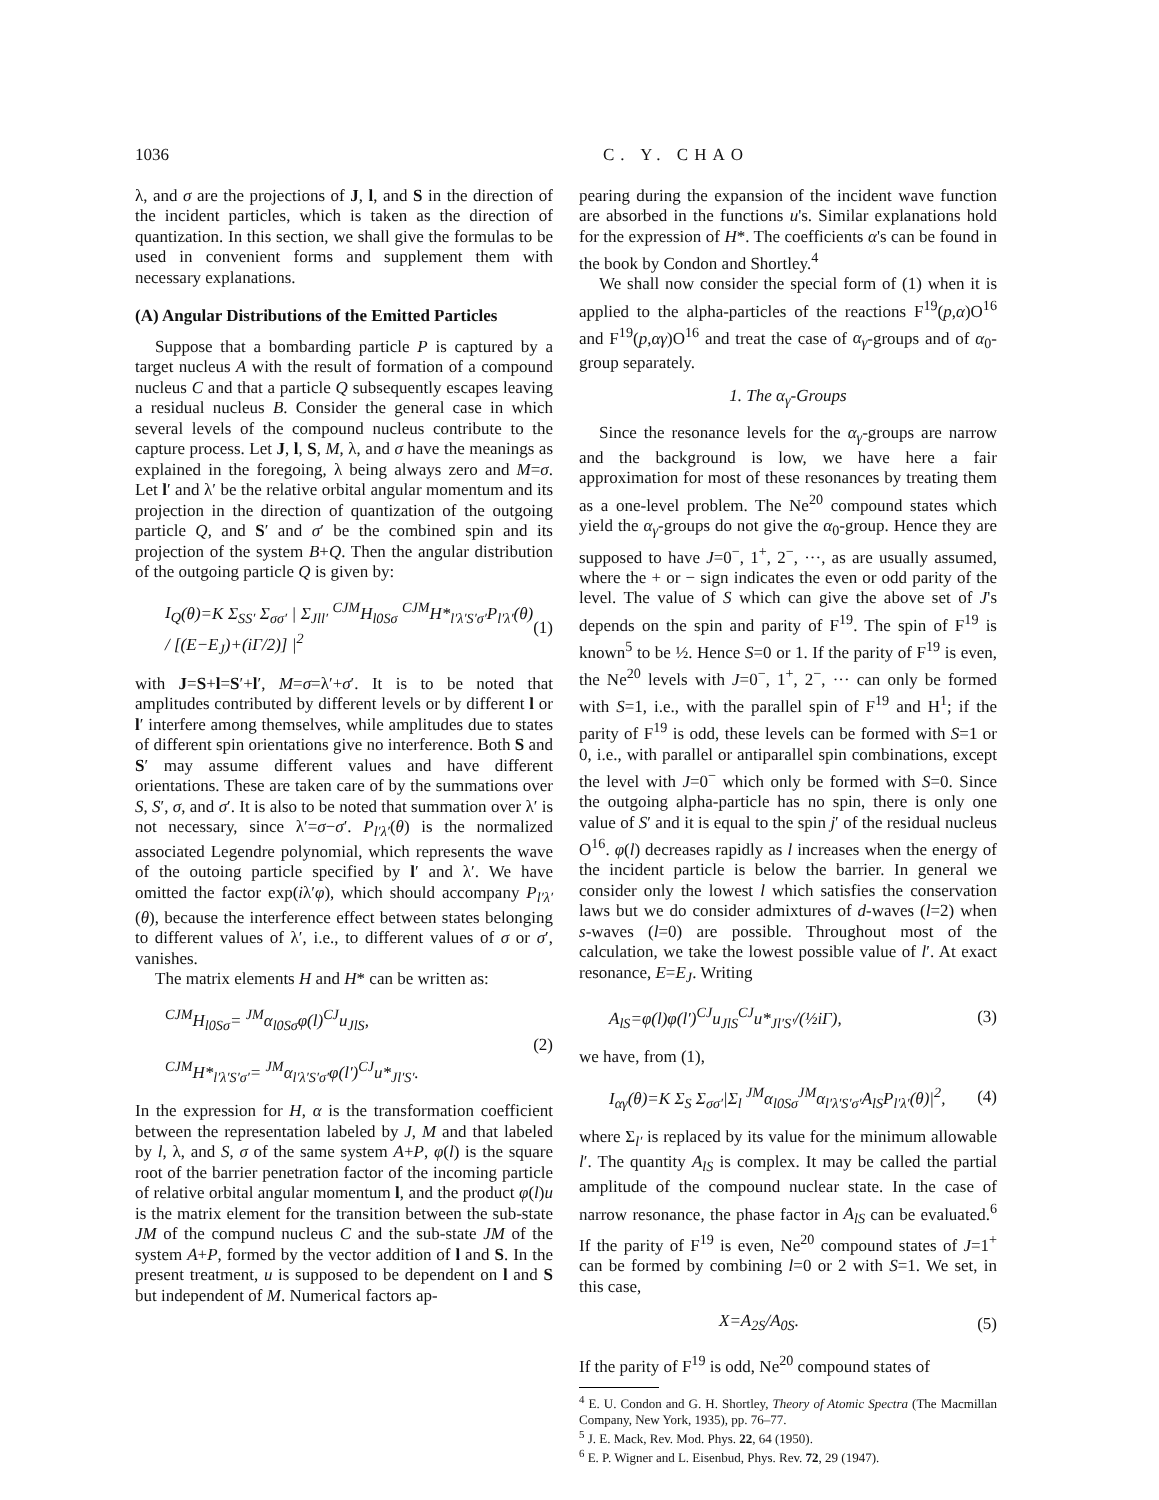1036 C. Y. CHAO
λ, and σ are the projections of J, l, and S in the direction of the incident particles, which is taken as the direction of quantization. In this section, we shall give the formulas to be used in convenient forms and supplement them with necessary explanations.
(A) Angular Distributions of the Emitted Particles
Suppose that a bombarding particle P is captured by a target nucleus A with the result of formation of a compound nucleus C and that a particle Q subsequently escapes leaving a residual nucleus B. Consider the general case in which several levels of the compound nucleus contribute to the capture process. Let J, l, S, M, λ, and σ have the meanings as explained in the foregoing, λ being always zero and M=σ. Let l′ and λ′ be the relative orbital angular momentum and its projection in the direction of quantization of the outgoing particle Q, and S′ and σ′ be the combined spin and its projection of the system B+Q. Then the angular distribution of the outgoing particle Q is given by:
I<sub>Q</sub>(θ)=K Σ<sub>SS′</sub> Σ<sub>σσ′</sub> | Σ<sub>Jll′</sub> <sup>CJM</sup>H<sub>l0Sσ</sub> <sup>CJM</sup>H*<sub>l′λ′S′σ′</sub>P<sub>l′λ′</sub>(θ) / [(E−E<sub>J</sub>)+(iΓ/2)] |<sup>2</sup> (1)
with J=S+l=S′+l′, M=σ=λ′+σ′. It is to be noted that amplitudes contributed by different levels or by different l or l′ interfere among themselves, while amplitudes due to states of different spin orientations give no interference. Both S and S′ may assume different values and have different orientations. These are taken care of by the summations over S, S′, σ, and σ′. It is also to be noted that summation over λ′ is not necessary, since λ′=σ−σ′. P<sub>l′λ′</sub>(θ) is the normalized associated Legendre polynomial, which represents the wave of the outoing particle specified by l′ and λ′. We have omitted the factor exp(iλ′φ), which should accompany P<sub>l′λ′</sub>(θ), because the interference effect between states belonging to different values of λ′, i.e., to different values of σ or σ′, vanishes.
The matrix elements H and H* can be written as:
<sup>CJM</sup>H<sub>l0Sσ</sub>= <sup>JM</sup>α<sub>l0Sσ</sub>φ(l)<sup>CJ</sup>u<sub>JlS</sub>,
<sup>CJM</sup>H*<sub>l′λ′S′σ′</sub>= <sup>JM</sup>α<sub>l′λ′S′σ′</sub>φ(l′)<sup>CJ</sup>u*<sub>Jl′S′</sub>. (2)
In the expression for H, α is the transformation coefficient between the representation labeled by J, M and that labeled by l, λ, and S, σ of the same system A+P, φ(l) is the square root of the barrier penetration factor of the incoming particle of relative orbital angular momentum l, and the product φ(l)u is the matrix element for the transition between the sub-state JM of the compund nucleus C and the sub-state JM of the system A+P, formed by the vector addition of l and S. In the present treatment, u is supposed to be dependent on l and S but independent of M. Numerical factors ap-
pearing during the expansion of the incident wave function are absorbed in the functions u's. Similar explanations hold for the expression of H*. The coefficients α's can be found in the book by Condon and Shortley.<sup>4</sup>
We shall now consider the special form of (1) when it is applied to the alpha-particles of the reactions F<sup>19</sup>(p,α)O<sup>16</sup> and F<sup>19</sup>(p,αγ)O<sup>16</sup> and treat the case of α<sub>γ</sub>-groups and of α<sub>0</sub>-group separately.
1. The α<sub>γ</sub>-Groups
Since the resonance levels for the α<sub>γ</sub>-groups are narrow and the background is low, we have here a fair approximation for most of these resonances by treating them as a one-level problem. The Ne<sup>20</sup> compound states which yield the α<sub>γ</sub>-groups do not give the α<sub>0</sub>-group. Hence they are supposed to have J=0<sup>−</sup>, 1<sup>+</sup>, 2<sup>−</sup>, ···, as are usually assumed, where the + or − sign indicates the even or odd parity of the level. The value of S which can give the above set of J's depends on the spin and parity of F<sup>19</sup>. The spin of F<sup>19</sup> is known<sup>5</sup> to be ½. Hence S=0 or 1. If the parity of F<sup>19</sup> is even, the Ne<sup>20</sup> levels with J=0<sup>−</sup>, 1<sup>+</sup>, 2<sup>−</sup>, ··· can only be formed with S=1, i.e., with the parallel spin of F<sup>19</sup> and H<sup>1</sup>; if the parity of F<sup>19</sup> is odd, these levels can be formed with S=1 or 0, i.e., with parallel or antiparallel spin combinations, except the level with J=0<sup>−</sup> which only be formed with S=0. Since the outgoing alpha-particle has no spin, there is only one value of S′ and it is equal to the spin j′ of the residual nucleus O<sup>16</sup>. φ(l) decreases rapidly as l increases when the energy of the incident particle is below the barrier. In general we consider only the lowest l which satisfies the conservation laws but we do consider admixtures of d-waves (l=2) when s-waves (l=0) are possible. Throughout most of the calculation, we take the lowest possible value of l′. At exact resonance, E=E<sub>J</sub>. Writing
A<sub>lS</sub>=φ(l)φ(l′)<sup>CJ</sup>u<sub>JlS</sub><sup>CJ</sup>u*<sub>Jl′S′</sub>/(½iΓ), (3)
we have, from (1),
I<sub>αγ</sub>(θ)=K Σ<sub>S</sub> Σ<sub>σσ′</sub>|Σ<sub>l</sub> <sup>JM</sup>α<sub>l0Sσ</sub><sup>JM</sup>α<sub>l′λ′S′σ′</sub>A<sub>lS</sub>P<sub>l′λ′</sub>(θ)|<sup>2</sup>, (4)
where Σ<sub>l′</sub> is replaced by its value for the minimum allowable l′. The quantity A<sub>lS</sub> is complex. It may be called the partial amplitude of the compound nuclear state. In the case of narrow resonance, the phase factor in A<sub>lS</sub> can be evaluated.<sup>6</sup> If the parity of F<sup>19</sup> is even, Ne<sup>20</sup> compound states of J=1<sup>+</sup> can be formed by combining l=0 or 2 with S=1. We set, in this case,
X=A<sub>2S</sub>/A<sub>0S</sub>. (5)
If the parity of F<sup>19</sup> is odd, Ne<sup>20</sup> compound states of
<sup>4</sup> E. U. Condon and G. H. Shortley, Theory of Atomic Spectra (The Macmillan Company, New York, 1935), pp. 76–77.
<sup>5</sup> J. E. Mack, Rev. Mod. Phys. 22, 64 (1950).
<sup>6</sup> E. P. Wigner and L. Eisenbud, Phys. Rev. 72, 29 (1947).